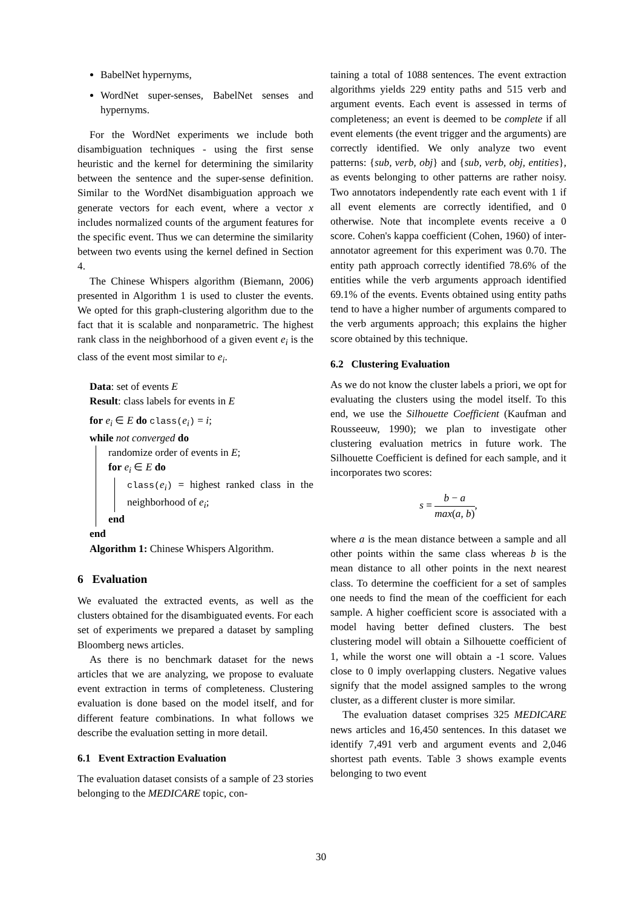BabelNet hypernyms,
WordNet super-senses, BabelNet senses and hypernyms.
For the WordNet experiments we include both disambiguation techniques - using the first sense heuristic and the kernel for determining the similarity between the sentence and the super-sense definition. Similar to the WordNet disambiguation approach we generate vectors for each event, where a vector x includes normalized counts of the argument features for the specific event. Thus we can determine the similarity between two events using the kernel defined in Section 4.
The Chinese Whispers algorithm (Biemann, 2006) presented in Algorithm 1 is used to cluster the events. We opted for this graph-clustering algorithm due to the fact that it is scalable and nonparametric. The highest rank class in the neighborhood of a given event e<sub>i</sub> is the class of the event most similar to e<sub>i</sub>.
Data: set of events E
Result: class labels for events in E
for e<sub>i</sub> ∈ E do class(e<sub>i</sub>) = i;
while not converged do
randomize order of events in E;
for e<sub>i</sub> ∈ E do
class(e<sub>i</sub>) = highest ranked class in the neighborhood of e<sub>i</sub>;
end
end
Algorithm 1: Chinese Whispers Algorithm.
6 Evaluation
We evaluated the extracted events, as well as the clusters obtained for the disambiguated events. For each set of experiments we prepared a dataset by sampling Bloomberg news articles.
As there is no benchmark dataset for the news articles that we are analyzing, we propose to evaluate event extraction in terms of completeness. Clustering evaluation is done based on the model itself, and for different feature combinations. In what follows we describe the evaluation setting in more detail.
6.1 Event Extraction Evaluation
The evaluation dataset consists of a sample of 23 stories belonging to the MEDICARE topic, con-
taining a total of 1088 sentences. The event extraction algorithms yields 229 entity paths and 515 verb and argument events. Each event is assessed in terms of completeness; an event is deemed to be complete if all event elements (the event trigger and the arguments) are correctly identified. We only analyze two event patterns: {sub, verb, obj} and {sub, verb, obj, entities}, as events belonging to other patterns are rather noisy. Two annotators independently rate each event with 1 if all event elements are correctly identified, and 0 otherwise. Note that incomplete events receive a 0 score. Cohen's kappa coefficient (Cohen, 1960) of inter-annotator agreement for this experiment was 0.70. The entity path approach correctly identified 78.6% of the entities while the verb arguments approach identified 69.1% of the events. Events obtained using entity paths tend to have a higher number of arguments compared to the verb arguments approach; this explains the higher score obtained by this technique.
6.2 Clustering Evaluation
As we do not know the cluster labels a priori, we opt for evaluating the clusters using the model itself. To this end, we use the Silhouette Coefficient (Kaufman and Rousseeuw, 1990); we plan to investigate other clustering evaluation metrics in future work. The Silhouette Coefficient is defined for each sample, and it incorporates two scores:
s = b − a max(a, b),
where a is the mean distance between a sample and all other points within the same class whereas b is the mean distance to all other points in the next nearest class. To determine the coefficient for a set of samples one needs to find the mean of the coefficient for each sample. A higher coefficient score is associated with a model having better defined clusters. The best clustering model will obtain a Silhouette coefficient of 1, while the worst one will obtain a -1 score. Values close to 0 imply overlapping clusters. Negative values signify that the model assigned samples to the wrong cluster, as a different cluster is more similar.
The evaluation dataset comprises 325 MEDICARE news articles and 16,450 sentences. In this dataset we identify 7,491 verb and argument events and 2,046 shortest path events. Table 3 shows example events belonging to two event
30